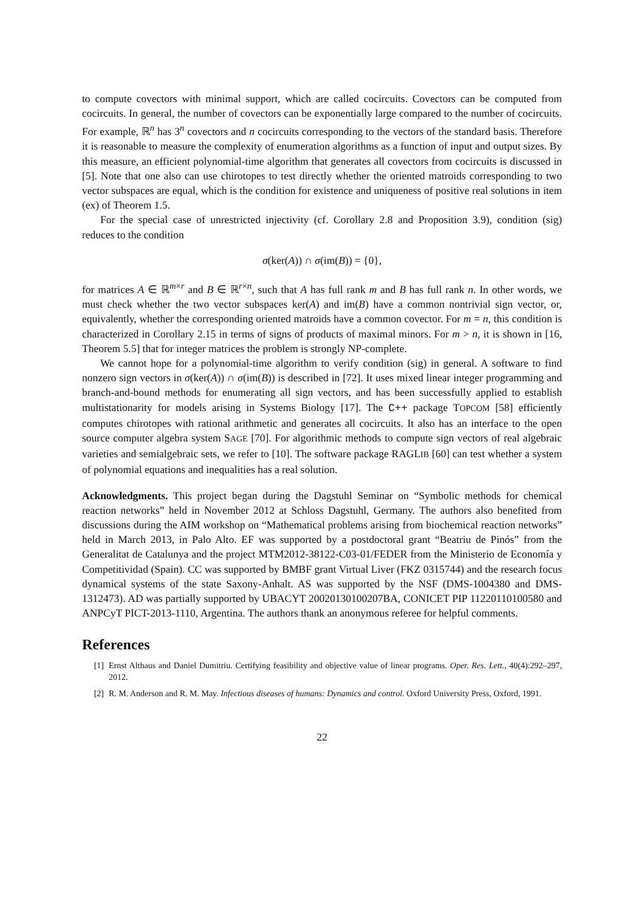to compute covectors with minimal support, which are called cocircuits. Covectors can be computed from cocircuits. In general, the number of covectors can be exponentially large compared to the number of cocircuits. For example, ℝ<sup>n</sup> has 3<sup>n</sup> covectors and n cocircuits corresponding to the vectors of the standard basis. Therefore it is reasonable to measure the complexity of enumeration algorithms as a function of input and output sizes. By this measure, an efficient polynomial-time algorithm that generates all covectors from cocircuits is discussed in [5]. Note that one also can use chirotopes to test directly whether the oriented matroids corresponding to two vector subspaces are equal, which is the condition for existence and uniqueness of positive real solutions in item (ex) of Theorem 1.5.
For the special case of unrestricted injectivity (cf. Corollary 2.8 and Proposition 3.9), condition (sig) reduces to the condition
σ(ker(A)) ∩ σ(im(B)) = {0},
for matrices A ∈ ℝ<sup>m×r</sup> and B ∈ ℝ<sup>r×n</sup>, such that A has full rank m and B has full rank n. In other words, we must check whether the two vector subspaces ker(A) and im(B) have a common nontrivial sign vector, or, equivalently, whether the corresponding oriented matroids have a common covector. For m = n, this condition is characterized in Corollary 2.15 in terms of signs of products of maximal minors. For m > n, it is shown in [16, Theorem 5.5] that for integer matrices the problem is strongly NP-complete.
We cannot hope for a polynomial-time algorithm to verify condition (sig) in general. A software to find nonzero sign vectors in σ(ker(A)) ∩ σ(im(B)) is described in [72]. It uses mixed linear integer programming and branch-and-bound methods for enumerating all sign vectors, and has been successfully applied to establish multistationarity for models arising in Systems Biology [17]. The C++ package TOPCOM [58] efficiently computes chirotopes with rational arithmetic and generates all cocircuits. It also has an interface to the open source computer algebra system SAGE [70]. For algorithmic methods to compute sign vectors of real algebraic varieties and semialgebraic sets, we refer to [10]. The software package RAGLIB [60] can test whether a system of polynomial equations and inequalities has a real solution.
Acknowledgments. This project began during the Dagstuhl Seminar on “Symbolic methods for chemical reaction networks” held in November 2012 at Schloss Dagstuhl, Germany. The authors also benefited from discussions during the AIM workshop on “Mathematical problems arising from biochemical reaction networks” held in March 2013, in Palo Alto. EF was supported by a postdoctoral grant “Beatriu de Pinós” from the Generalitat de Catalunya and the project MTM2012-38122-C03-01/FEDER from the Ministerio de Economía y Competitividad (Spain). CC was supported by BMBF grant Virtual Liver (FKZ 0315744) and the research focus dynamical systems of the state Saxony-Anhalt. AS was supported by the NSF (DMS-1004380 and DMS-1312473). AD was partially supported by UBACYT 20020130100207BA, CONICET PIP 11220110100580 and ANPCyT PICT-2013-1110, Argentina. The authors thank an anonymous referee for helpful comments.
References
[1] Ernst Althaus and Daniel Dumitriu. Certifying feasibility and objective value of linear programs. Oper. Res. Lett., 40(4):292–297, 2012.
[2] R. M. Anderson and R. M. May. Infectious diseases of humans: Dynamics and control. Oxford University Press, Oxford, 1991.
22